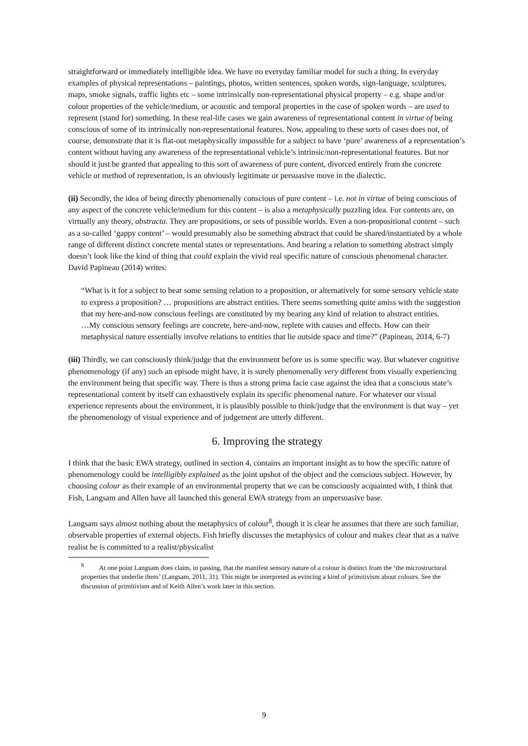straightforward or immediately intelligible idea. We have no everyday familiar model for such a thing. In everyday examples of physical representations – paintings, photos, written sentences, spoken words, sign-language, sculptures, maps, smoke signals, traffic lights etc – some intrinsically non-representational physical property – e.g. shape and/or colour properties of the vehicle/medium, or acoustic and temporal properties in the case of spoken words – are used to represent (stand for) something. In these real-life cases we gain awareness of representational content in virtue of being conscious of some of its intrinsically non-representational features. Now, appealing to these sorts of cases does not, of course, demonstrate that it is flat-out metaphysically impossible for a subject to have ‘pure’ awareness of a representation’s content without having any awareness of the representational vehicle’s intrinsic/non-representational features. But nor should it just be granted that appealing to this sort of awareness of pure content, divorced entirely from the concrete vehicle or method of representation, is an obviously legitimate or persuasive move in the dialectic.
(ii) Secondly, the idea of being directly phenomenally conscious of pure content – i.e. not in virtue of being conscious of any aspect of the concrete vehicle/medium for this content – is also a metaphysically puzzling idea. For contents are, on virtually any theory, abstracta. They are propositions, or sets of possible worlds. Even a non-propositional content – such as a so-called ‘gappy content’ – would presumably also be something abstract that could be shared/instantiated by a whole range of different distinct concrete mental states or representations. And bearing a relation to something abstract simply doesn’t look like the kind of thing that could explain the vivid real specific nature of conscious phenomenal character. David Papineau (2014) writes:
“What is it for a subject to bear some sensing relation to a proposition, or alternatively for some sensory vehicle state to express a proposition? … propositions are abstract entities. There seems something quite amiss with the suggestion that my here-and-now conscious feelings are constituted by my bearing any kind of relation to abstract entities.
…My conscious sensory feelings are concrete, here-and-now, replete with causes and effects. How can their metaphysical nature essentially involve relations to entities that lie outside space and time?” (Papineau, 2014, 6-7)
(iii) Thirdly, we can consciously think/judge that the environment before us is some specific way. But whatever cognitive phenomenology (if any) such an episode might have, it is surely phenomenally very different from visually experiencing the environment being that specific way. There is thus a strong prima facie case against the idea that a conscious state’s representational content by itself can exhaustively explain its specific phenomenal nature. For whatever our visual experience represents about the environment, it is plausibly possible to think/judge that the environment is that way – yet the phenomenology of visual experience and of judgement are utterly different.
6. Improving the strategy
I think that the basic EWA strategy, outlined in section 4, contains an important insight as to how the specific nature of phenomenology could be intelligibly explained as the joint upshot of the object and the conscious subject. However, by choosing colour as their example of an environmental property that we can be consciously acquainted with, I think that Fish, Langsam and Allen have all launched this general EWA strategy from an unpersuasive base.
Langsam says almost nothing about the metaphysics of colour<sup>8</sup>, though it is clear he assumes that there are such familiar, observable properties of external objects. Fish briefly discusses the metaphysics of colour and makes clear that as a naïve realist he is committed to a realist/physicalist
<sup>8</sup> At one point Langsam does claim, in passing, that the manifest sensory nature of a colour is distinct from the ‘the microstructural properties that underlie them’ (Langsam, 2011, 31). This might be interpreted as evincing a kind of primitivism about colours. See the discussion of primitivism and of Keith Allen’s work later in this section.
9